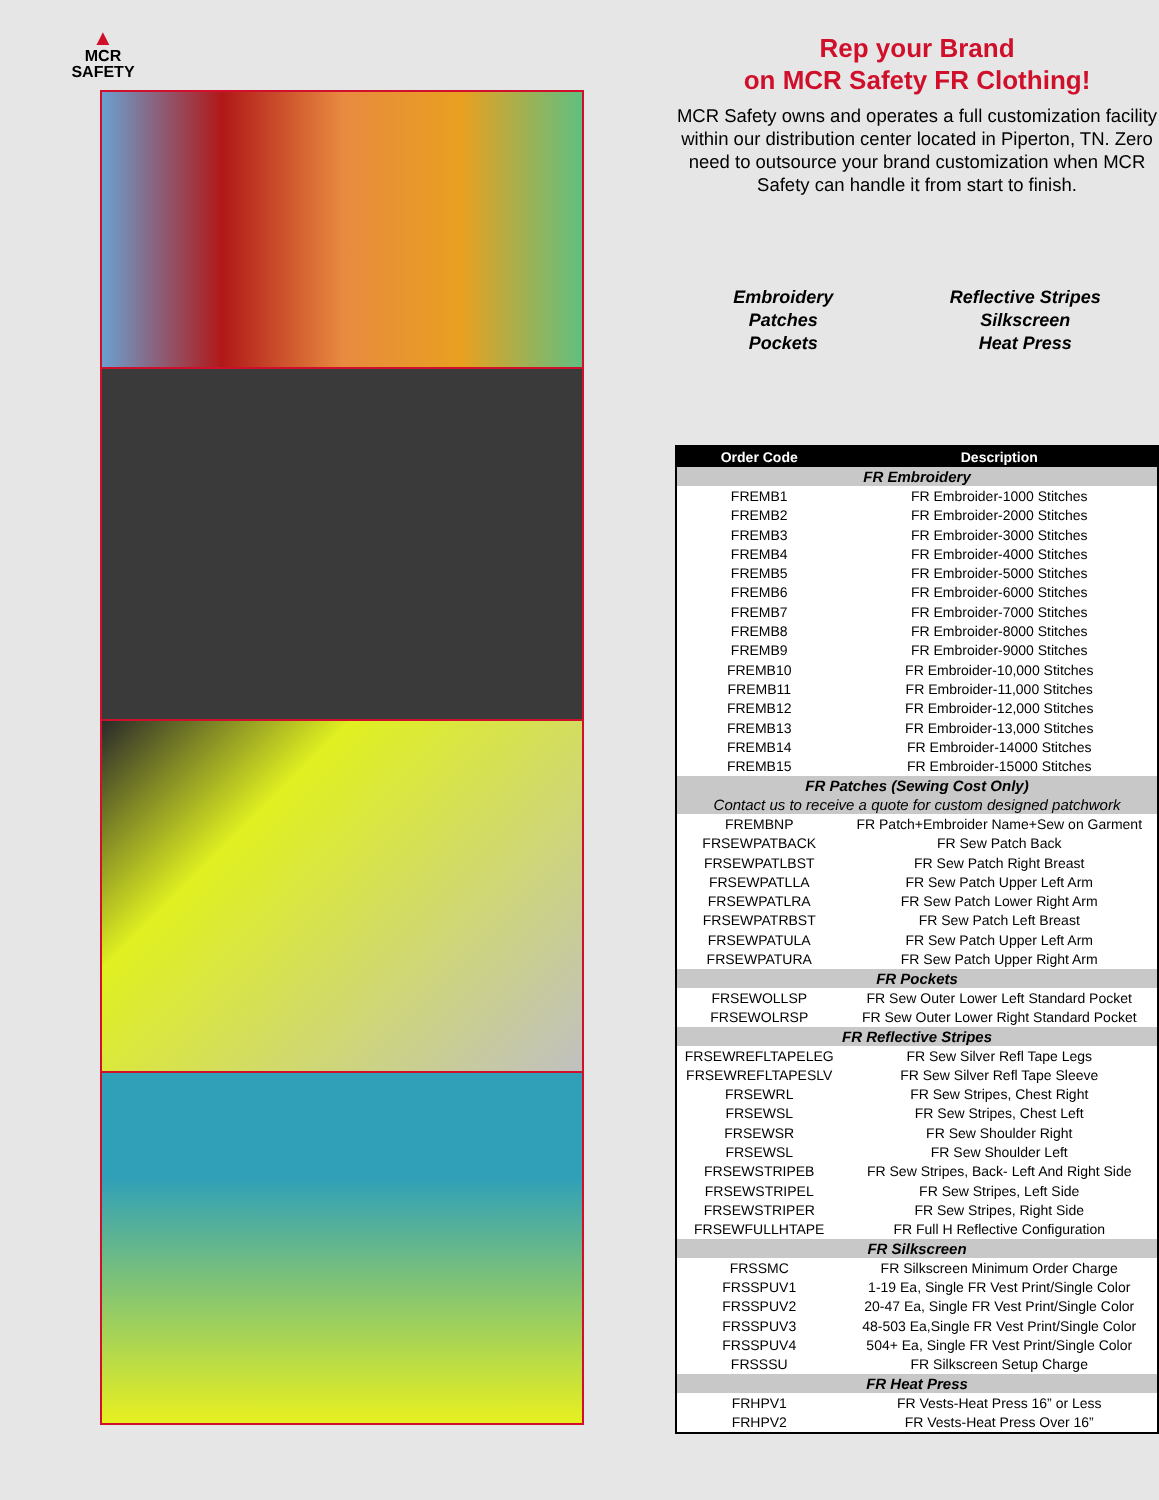▲
MCR
SAFETY
Rep your Brand
on MCR Safety FR Clothing!
MCR Safety owns and operates a full customization facility within our distribution center located in Piperton, TN. Zero need to outsource your brand customization when MCR Safety can handle it from start to finish.
Embroidery
Patches
Pockets
Reflective Stripes
Silkscreen
Heat Press
| Order Code | Description |
| --- | --- |
| FR Embroidery | |
| FREMB1 | FR Embroider-1000 Stitches |
| FREMB2 | FR Embroider-2000 Stitches |
| FREMB3 | FR Embroider-3000 Stitches |
| FREMB4 | FR Embroider-4000 Stitches |
| FREMB5 | FR Embroider-5000 Stitches |
| FREMB6 | FR Embroider-6000 Stitches |
| FREMB7 | FR Embroider-7000 Stitches |
| FREMB8 | FR Embroider-8000 Stitches |
| FREMB9 | FR Embroider-9000 Stitches |
| FREMB10 | FR Embroider-10,000 Stitches |
| FREMB11 | FR Embroider-11,000 Stitches |
| FREMB12 | FR Embroider-12,000 Stitches |
| FREMB13 | FR Embroider-13,000 Stitches |
| FREMB14 | FR Embroider-14000 Stitches |
| FREMB15 | FR Embroider-15000 Stitches |
| FR Patches (Sewing Cost Only) | |
| Contact us to receive a quote for custom designed patchwork | |
| FREMBNP | FR Patch+Embroider Name+Sew on Garment |
| FRSEWPATBACK | FR Sew Patch Back |
| FRSEWPATLBST | FR Sew Patch Right Breast |
| FRSEWPATLLA | FR Sew Patch Upper Left Arm |
| FRSEWPATLRA | FR Sew Patch Lower Right Arm |
| FRSEWPATRBST | FR Sew Patch Left Breast |
| FRSEWPATULA | FR Sew Patch Upper Left Arm |
| FRSEWPATURA | FR Sew Patch Upper Right Arm |
| FR Pockets | |
| FRSEWOLLSP | FR Sew Outer Lower Left Standard Pocket |
| FRSEWOLRSP | FR Sew Outer Lower Right Standard Pocket |
| FR Reflective Stripes | |
| FRSEWREFLTAPELEG | FR Sew Silver Refl Tape Legs |
| FRSEWREFLTAPESLV | FR Sew Silver Refl Tape Sleeve |
| FRSEWRL | FR Sew Stripes, Chest Right |
| FRSEWSL | FR Sew Stripes, Chest Left |
| FRSEWSR | FR Sew Shoulder Right |
| FRSEWSL | FR Sew Shoulder Left |
| FRSEWSTRIPEB | FR Sew Stripes, Back- Left And Right Side |
| FRSEWSTRIPEL | FR Sew Stripes, Left Side |
| FRSEWSTRIPER | FR Sew Stripes, Right Side |
| FRSEWFULLHTAPE | FR Full H Reflective Configuration |
| FR Silkscreen | |
| FRSSMC | FR Silkscreen Minimum Order Charge |
| FRSSPUV1 | 1-19 Ea, Single FR Vest Print/Single Color |
| FRSSPUV2 | 20-47 Ea, Single FR Vest Print/Single Color |
| FRSSPUV3 | 48-503 Ea,Single FR Vest Print/Single Color |
| FRSSPUV4 | 504+ Ea, Single FR Vest Print/Single Color |
| FRSSSU | FR Silkscreen Setup Charge |
| FR Heat Press | |
| FRHPV1 | FR Vests-Heat Press 16” or Less |
| FRHPV2 | FR Vests-Heat Press Over 16” |